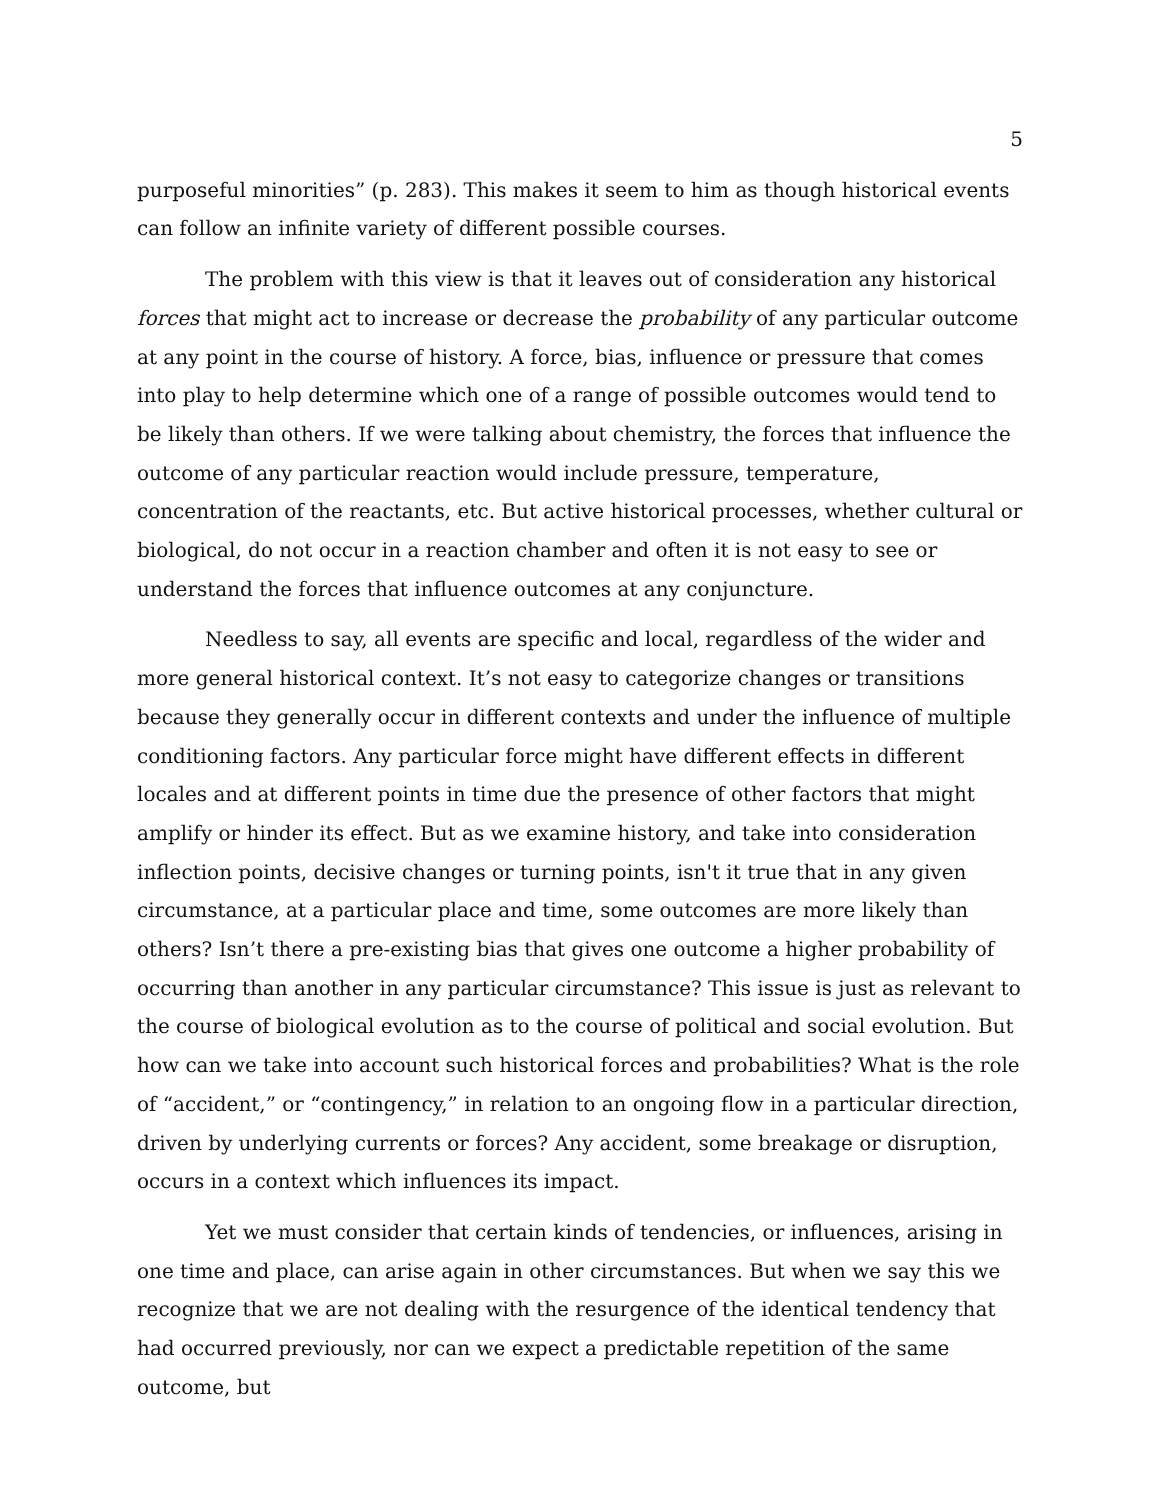5
purposeful minorities” (p. 283). This makes it seem to him as though historical events can follow an infinite variety of different possible courses.
The problem with this view is that it leaves out of consideration any historical forces that might act to increase or decrease the probability of any particular outcome at any point in the course of history. A force, bias, influence or pressure that comes into play to help determine which one of a range of possible outcomes would tend to be likely than others. If we were talking about chemistry, the forces that influence the outcome of any particular reaction would include pressure, temperature, concentration of the reactants, etc. But active historical processes, whether cultural or biological, do not occur in a reaction chamber and often it is not easy to see or understand the forces that influence outcomes at any conjuncture.
Needless to say, all events are specific and local, regardless of the wider and more general historical context. It’s not easy to categorize changes or transitions because they generally occur in different contexts and under the influence of multiple conditioning factors. Any particular force might have different effects in different locales and at different points in time due the presence of other factors that might amplify or hinder its effect. But as we examine history, and take into consideration inflection points, decisive changes or turning points, isn't it true that in any given circumstance, at a particular place and time, some outcomes are more likely than others? Isn’t there a pre-existing bias that gives one outcome a higher probability of occurring than another in any particular circumstance? This issue is just as relevant to the course of biological evolution as to the course of political and social evolution. But how can we take into account such historical forces and probabilities? What is the role of “accident,” or “contingency,” in relation to an ongoing flow in a particular direction, driven by underlying currents or forces? Any accident, some breakage or disruption, occurs in a context which influences its impact.
Yet we must consider that certain kinds of tendencies, or influences, arising in one time and place, can arise again in other circumstances. But when we say this we recognize that we are not dealing with the resurgence of the identical tendency that had occurred previously, nor can we expect a predictable repetition of the same outcome, but